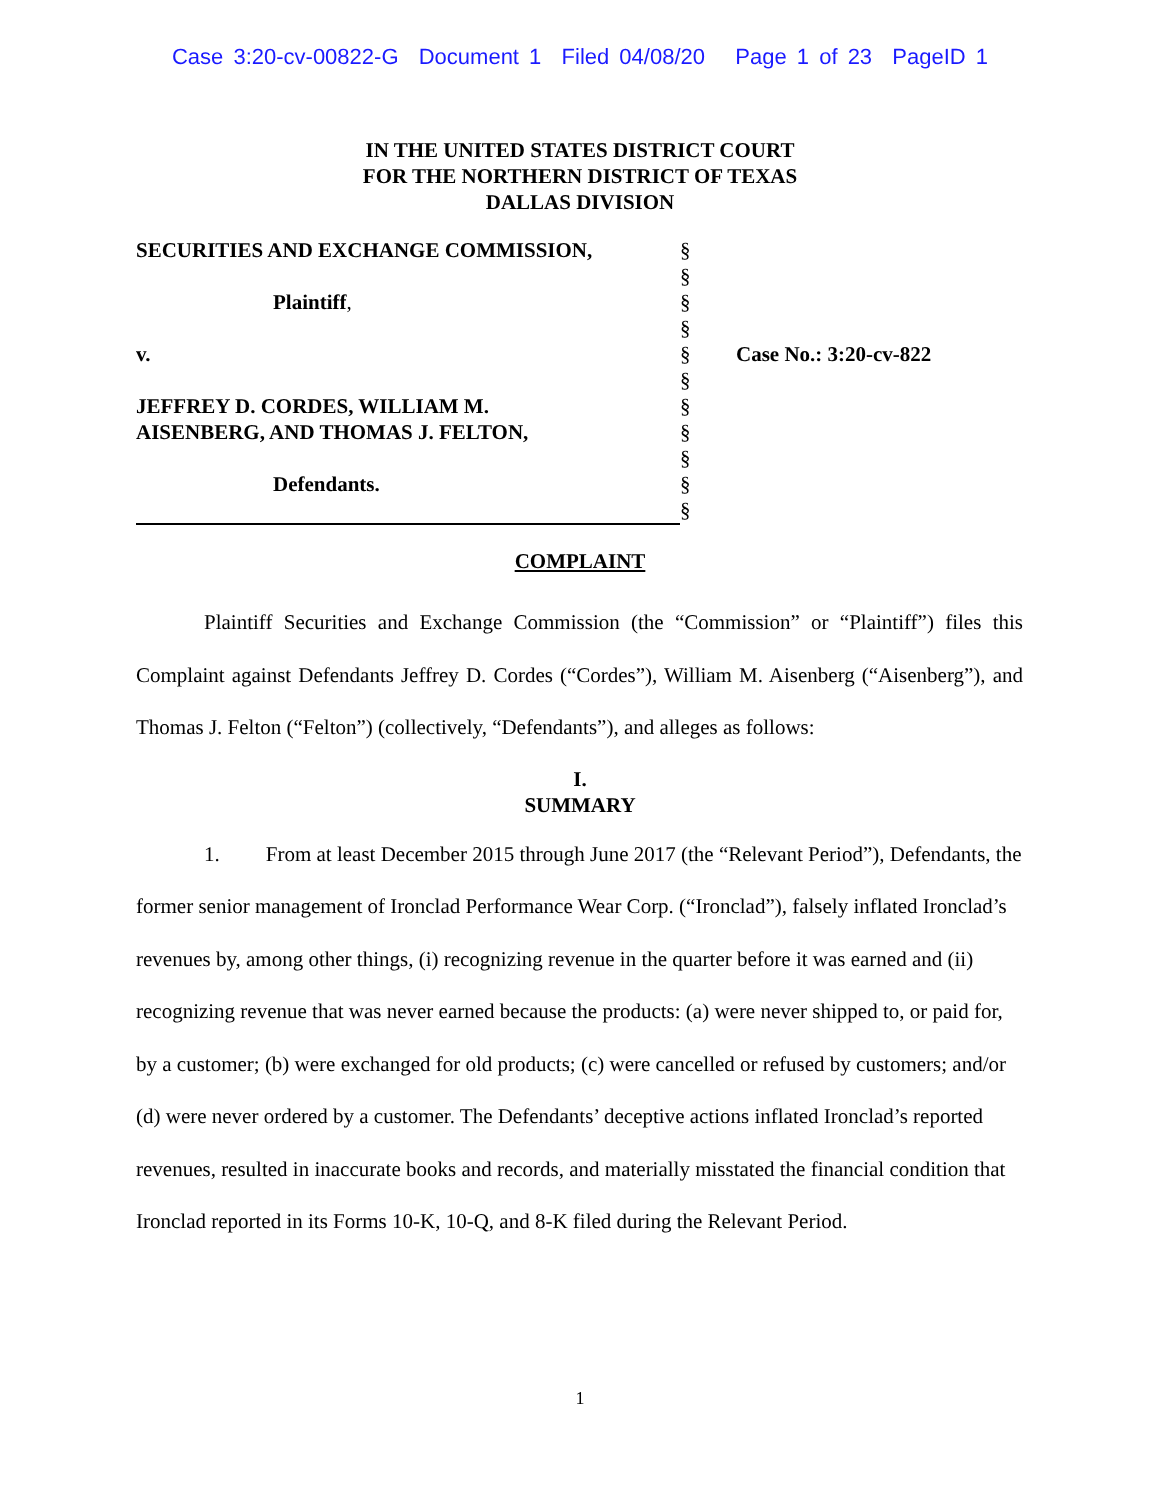Case 3:20-cv-00822-G Document 1 Filed 04/08/20 Page 1 of 23 PageID 1
IN THE UNITED STATES DISTRICT COURT
FOR THE NORTHERN DISTRICT OF TEXAS
DALLAS DIVISION
SECURITIES AND EXCHANGE COMMISSION,
Plaintiff,
v.
JEFFREY D. CORDES, WILLIAM M.
AISENBERG, AND THOMAS J. FELTON,
Defendants.
§
§
§
§
§
§
§
§
§
§
§
Case No.: 3:20-cv-822
COMPLAINT
Plaintiff Securities and Exchange Commission (the “Commission” or “Plaintiff”) files this Complaint against Defendants Jeffrey D. Cordes (“Cordes”), William M. Aisenberg (“Aisenberg”), and Thomas J. Felton (“Felton”) (collectively, “Defendants”), and alleges as follows:
I.
SUMMARY
1. From at least December 2015 through June 2017 (the “Relevant Period”), Defendants, the former senior management of Ironclad Performance Wear Corp. (“Ironclad”), falsely inflated Ironclad’s revenues by, among other things, (i) recognizing revenue in the quarter before it was earned and (ii) recognizing revenue that was never earned because the products: (a) were never shipped to, or paid for, by a customer; (b) were exchanged for old products; (c) were cancelled or refused by customers; and/or (d) were never ordered by a customer. The Defendants’ deceptive actions inflated Ironclad’s reported revenues, resulted in inaccurate books and records, and materially misstated the financial condition that Ironclad reported in its Forms 10-K, 10-Q, and 8-K filed during the Relevant Period.
1